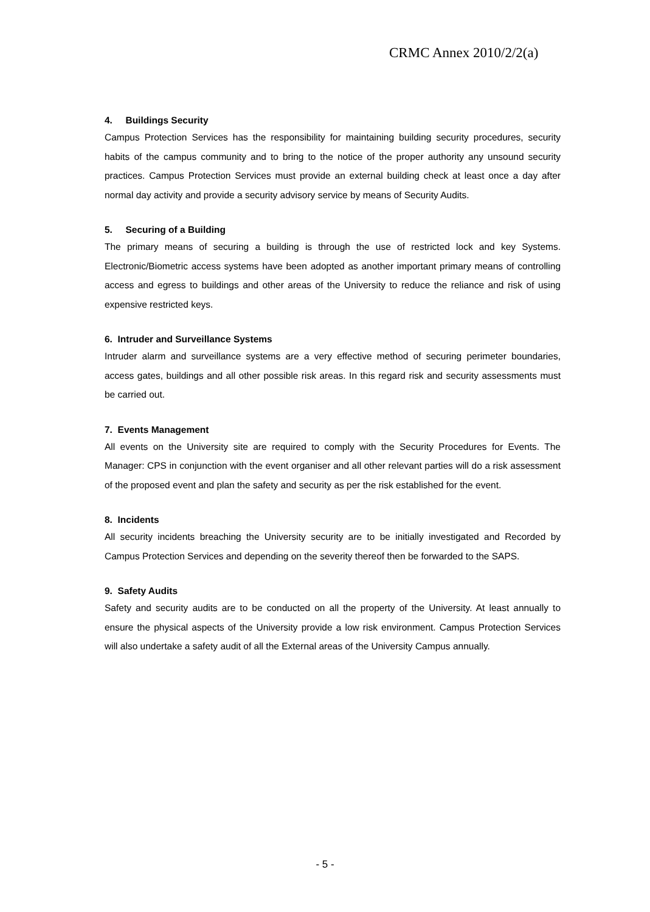CRMC Annex 2010/2/2(a)
4. Buildings Security
Campus Protection Services has the responsibility for maintaining building security procedures, security habits of the campus community and to bring to the notice of the proper authority any unsound security practices. Campus Protection Services must provide an external building check at least once a day after normal day activity and provide a security advisory service by means of Security Audits.
5. Securing of a Building
The primary means of securing a building is through the use of restricted lock and key Systems. Electronic/Biometric access systems have been adopted as another important primary means of controlling access and egress to buildings and other areas of the University to reduce the reliance and risk of using expensive restricted keys.
6. Intruder and Surveillance Systems
Intruder alarm and surveillance systems are a very effective method of securing perimeter boundaries, access gates, buildings and all other possible risk areas. In this regard risk and security assessments must be carried out.
7. Events Management
All events on the University site are required to comply with the Security Procedures for Events. The Manager: CPS in conjunction with the event organiser and all other relevant parties will do a risk assessment of the proposed event and plan the safety and security as per the risk established for the event.
8. Incidents
All security incidents breaching the University security are to be initially investigated and Recorded by Campus Protection Services and depending on the severity thereof then be forwarded to the SAPS.
9. Safety Audits
Safety and security audits are to be conducted on all the property of the University. At least annually to ensure the physical aspects of the University provide a low risk environment. Campus Protection Services will also undertake a safety audit of all the External areas of the University Campus annually.
- 5 -